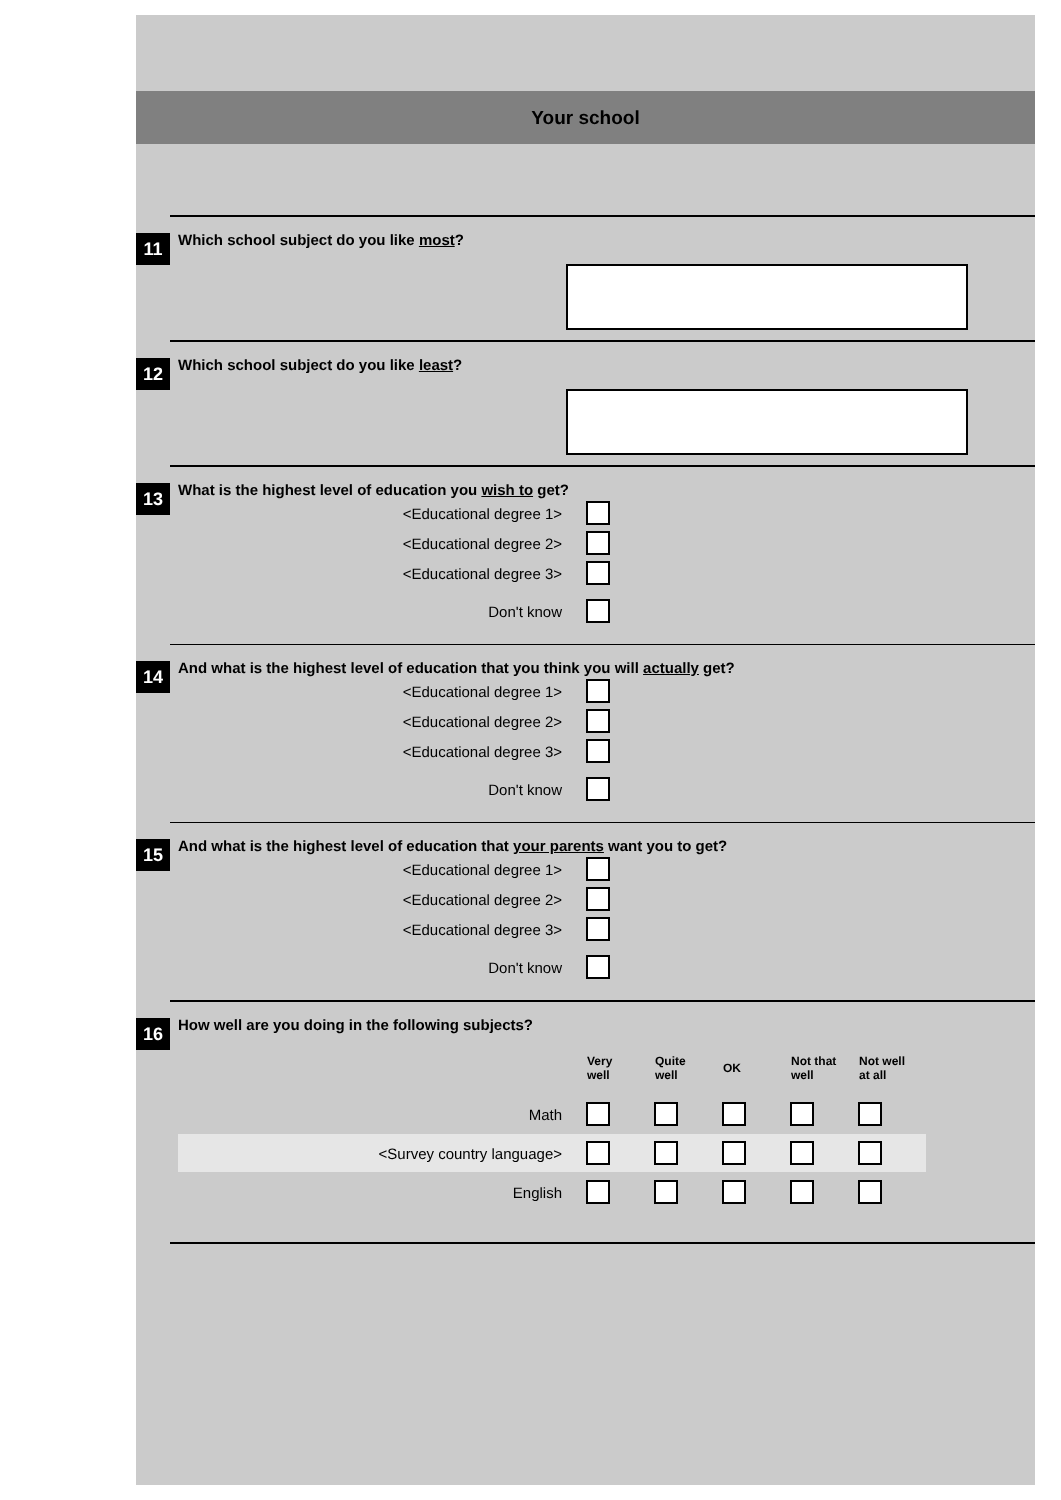Your school
11
Which school subject do you like most?
12
Which school subject do you like least?
13
What is the highest level of education you wish to get?
| <Educational degree 1> | |
| <Educational degree 2> | |
| <Educational degree 3> | |
| Don't know | |
14
And what is the highest level of education that you think you will actually get?
| <Educational degree 1> | |
| <Educational degree 2> | |
| <Educational degree 3> | |
| Don't know | |
15
And what is the highest level of education that your parents want you to get?
| <Educational degree 1> | |
| <Educational degree 2> | |
| <Educational degree 3> | |
| Don't know | |
16
How well are you doing in the following subjects?
| | Very well | Quite well | OK | Not that well | Not well at all |
| --- | --- | --- | --- | --- | --- |
| Math | | | | | |
| <Survey country language> | | | | | |
| English | | | | | |